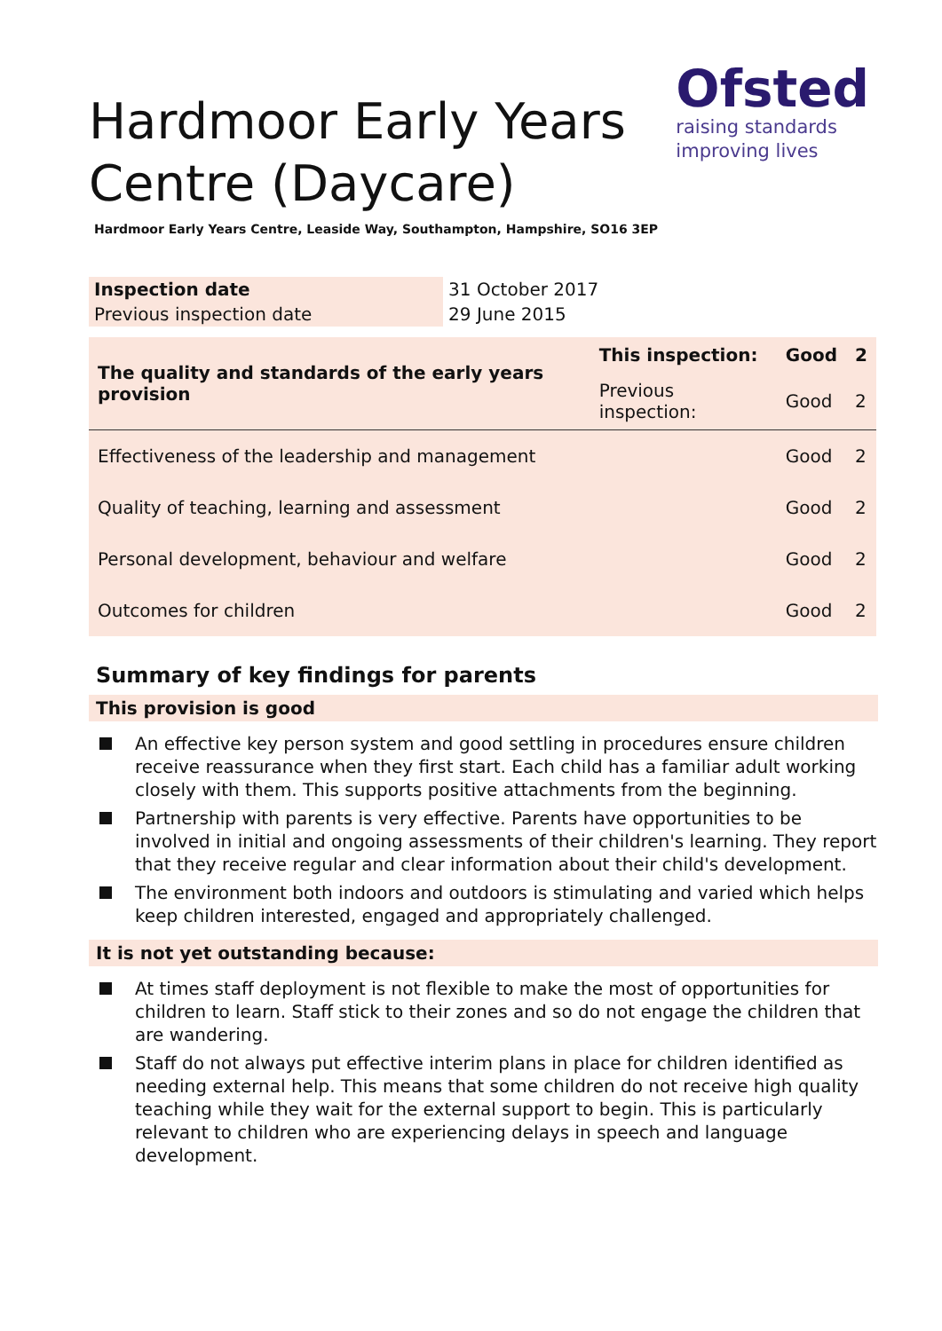Hardmoor Early Years
Centre (Daycare)
Ofsted
raising standards
improving lives
Hardmoor Early Years Centre, Leaside Way, Southampton, Hampshire, SO16 3EP
| Inspection date | 31 October 2017 |
| Previous inspection date | 29 June 2015 |
| The quality and standards of the early years provision | This inspection: | Good | 2 |
| | Previous inspection: | Good | 2 |
| Effectiveness of the leadership and management | | Good | 2 |
| Quality of teaching, learning and assessment | | Good | 2 |
| Personal development, behaviour and welfare | | Good | 2 |
| Outcomes for children | | Good | 2 |
Summary of key findings for parents
This provision is good
An effective key person system and good settling in procedures ensure children receive reassurance when they first start. Each child has a familiar adult working closely with them. This supports positive attachments from the beginning.
Partnership with parents is very effective. Parents have opportunities to be involved in initial and ongoing assessments of their children's learning. They report that they receive regular and clear information about their child's development.
The environment both indoors and outdoors is stimulating and varied which helps keep children interested, engaged and appropriately challenged.
It is not yet outstanding because:
At times staff deployment is not flexible to make the most of opportunities for children to learn. Staff stick to their zones and so do not engage the children that are wandering.
Staff do not always put effective interim plans in place for children identified as needing external help. This means that some children do not receive high quality teaching while they wait for the external support to begin. This is particularly relevant to children who are experiencing delays in speech and language development.